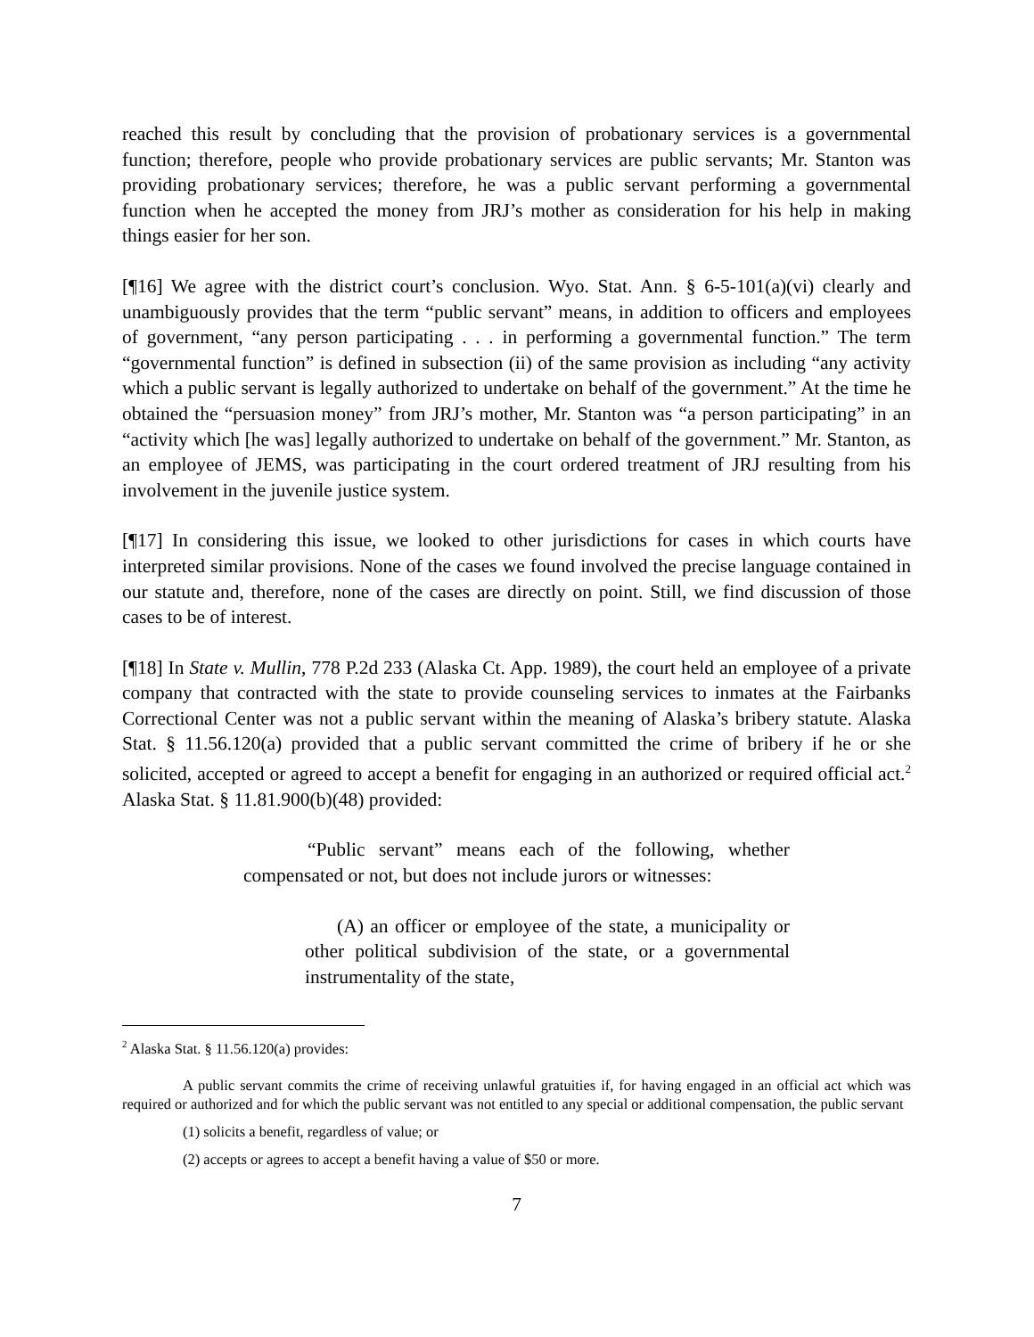reached this result by concluding that the provision of probationary services is a governmental function; therefore, people who provide probationary services are public servants; Mr. Stanton was providing probationary services; therefore, he was a public servant performing a governmental function when he accepted the money from JRJ’s mother as consideration for his help in making things easier for her son.
[¶16] We agree with the district court’s conclusion. Wyo. Stat. Ann. § 6-5-101(a)(vi) clearly and unambiguously provides that the term “public servant” means, in addition to officers and employees of government, “any person participating . . . in performing a governmental function.” The term “governmental function” is defined in subsection (ii) of the same provision as including “any activity which a public servant is legally authorized to undertake on behalf of the government.” At the time he obtained the “persuasion money” from JRJ’s mother, Mr. Stanton was “a person participating” in an “activity which [he was] legally authorized to undertake on behalf of the government.” Mr. Stanton, as an employee of JEMS, was participating in the court ordered treatment of JRJ resulting from his involvement in the juvenile justice system.
[¶17] In considering this issue, we looked to other jurisdictions for cases in which courts have interpreted similar provisions. None of the cases we found involved the precise language contained in our statute and, therefore, none of the cases are directly on point. Still, we find discussion of those cases to be of interest.
[¶18] In State v. Mullin, 778 P.2d 233 (Alaska Ct. App. 1989), the court held an employee of a private company that contracted with the state to provide counseling services to inmates at the Fairbanks Correctional Center was not a public servant within the meaning of Alaska’s bribery statute. Alaska Stat. § 11.56.120(a) provided that a public servant committed the crime of bribery if he or she solicited, accepted or agreed to accept a benefit for engaging in an authorized or required official act.<sup>2</sup> Alaska Stat. § 11.81.900(b)(48) provided:
“Public servant” means each of the following, whether compensated or not, but does not include jurors or witnesses:
(A) an officer or employee of the state, a municipality or other political subdivision of the state, or a governmental instrumentality of the state,
<sup>2</sup> Alaska Stat. § 11.56.120(a) provides:
A public servant commits the crime of receiving unlawful gratuities if, for having engaged in an official act which was required or authorized and for which the public servant was not entitled to any special or additional compensation, the public servant
(1) solicits a benefit, regardless of value; or
(2) accepts or agrees to accept a benefit having a value of $50 or more.
7